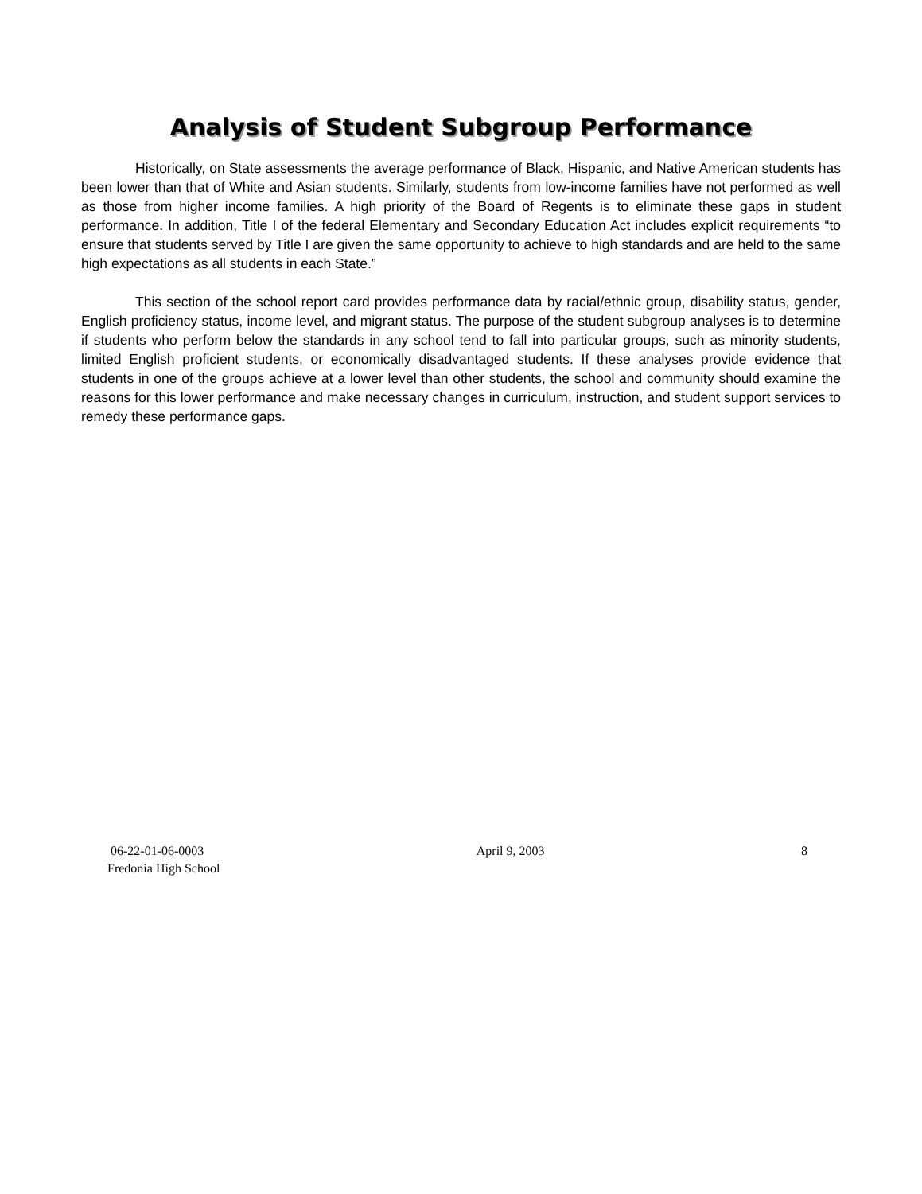Analysis of Student Subgroup Performance
Historically, on State assessments the average performance of Black, Hispanic, and Native American students has been lower than that of White and Asian students. Similarly, students from low-income families have not performed as well as those from higher income families. A high priority of the Board of Regents is to eliminate these gaps in student performance. In addition, Title I of the federal Elementary and Secondary Education Act includes explicit requirements “to ensure that students served by Title I are given the same opportunity to achieve to high standards and are held to the same high expectations as all students in each State.”
This section of the school report card provides performance data by racial/ethnic group, disability status, gender, English proficiency status, income level, and migrant status. The purpose of the student subgroup analyses is to determine if students who perform below the standards in any school tend to fall into particular groups, such as minority students, limited English proficient students, or economically disadvantaged students. If these analyses provide evidence that students in one of the groups achieve at a lower level than other students, the school and community should examine the reasons for this lower performance and make necessary changes in curriculum, instruction, and student support services to remedy these performance gaps.
06-22-01-06-0003
Fredonia High School
April 9, 2003 8